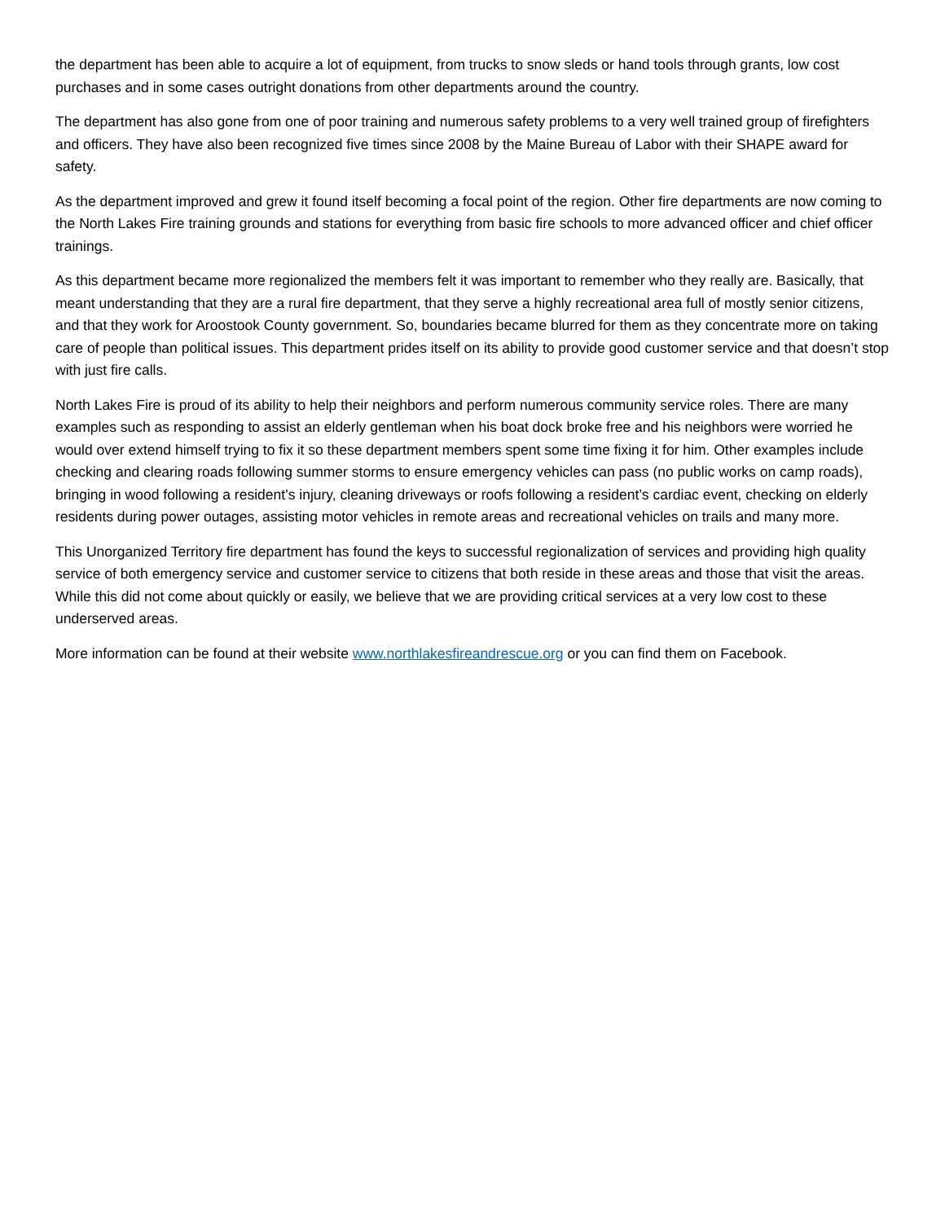the department has been able to acquire a lot of equipment, from trucks to snow sleds or hand tools through grants, low cost purchases and in some cases outright donations from other departments around the country.
The department has also gone from one of poor training and numerous safety problems to a very well trained group of firefighters and officers. They have also been recognized five times since 2008 by the Maine Bureau of Labor with their SHAPE award for safety.
As the department improved and grew it found itself becoming a focal point of the region. Other fire departments are now coming to the North Lakes Fire training grounds and stations for everything from basic fire schools to more advanced officer and chief officer trainings.
As this department became more regionalized the members felt it was important to remember who they really are. Basically, that meant understanding that they are a rural fire department, that they serve a highly recreational area full of mostly senior citizens, and that they work for Aroostook County government. So, boundaries became blurred for them as they concentrate more on taking care of people than political issues. This department prides itself on its ability to provide good customer service and that doesn’t stop with just fire calls.
North Lakes Fire is proud of its ability to help their neighbors and perform numerous community service roles. There are many examples such as responding to assist an elderly gentleman when his boat dock broke free and his neighbors were worried he would over extend himself trying to fix it so these department members spent some time fixing it for him. Other examples include checking and clearing roads following summer storms to ensure emergency vehicles can pass (no public works on camp roads), bringing in wood following a resident’s injury, cleaning driveways or roofs following a resident’s cardiac event, checking on elderly residents during power outages, assisting motor vehicles in remote areas and recreational vehicles on trails and many more.
This Unorganized Territory fire department has found the keys to successful regionalization of services and providing high quality service of both emergency service and customer service to citizens that both reside in these areas and those that visit the areas. While this did not come about quickly or easily, we believe that we are providing critical services at a very low cost to these underserved areas.
More information can be found at their website www.northlakesfireandrescue.org or you can find them on Facebook.